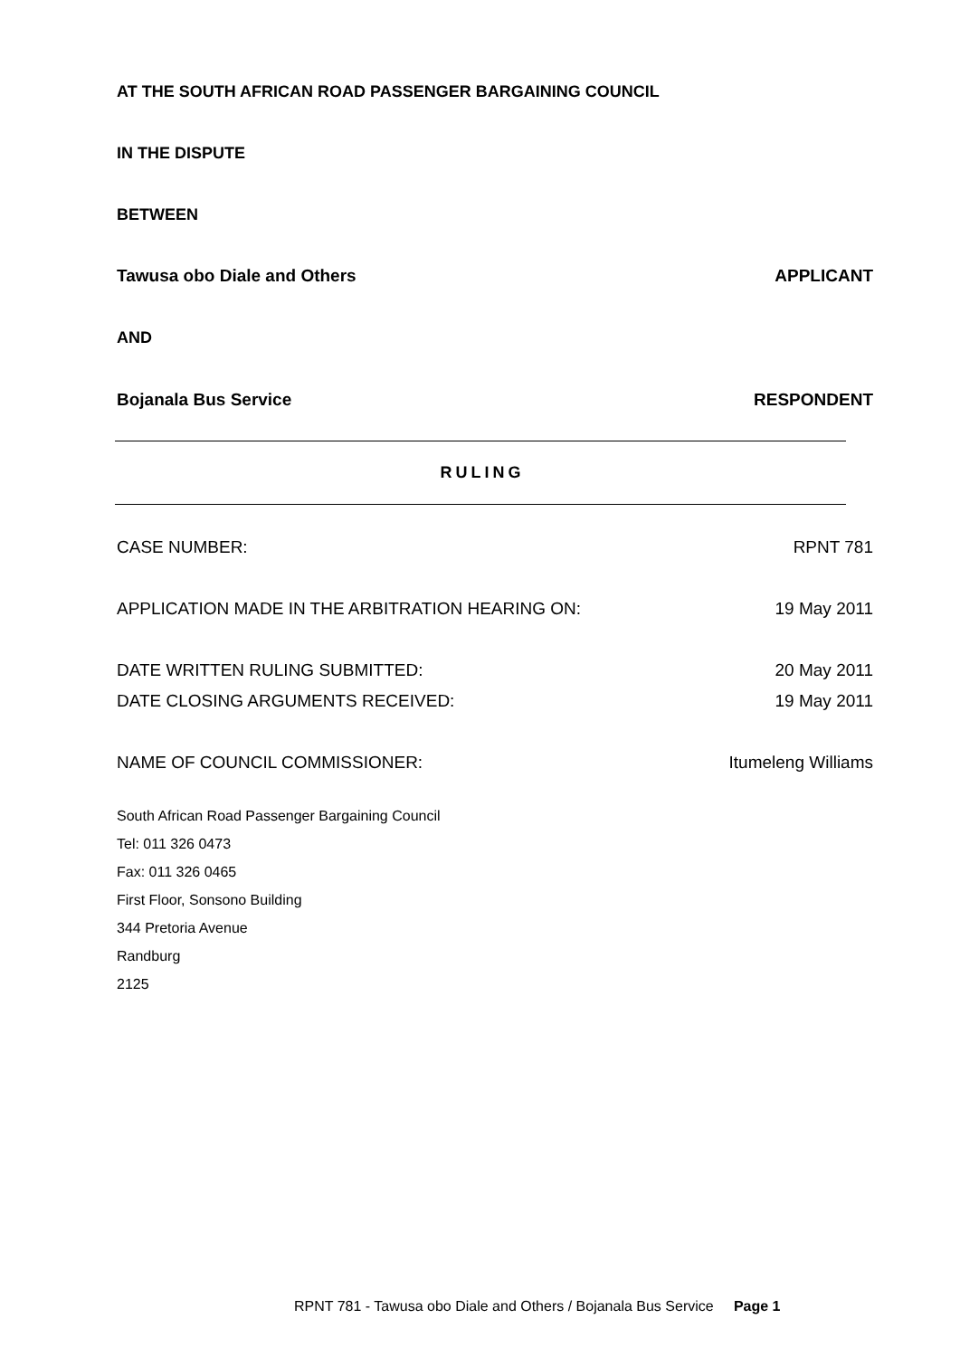AT THE SOUTH AFRICAN ROAD PASSENGER BARGAINING COUNCIL
IN THE DISPUTE
BETWEEN
Tawusa obo Diale and Others APPLICANT
AND
Bojanala Bus Service RESPONDENT
RULING
CASE NUMBER: RPNT 781
APPLICATION MADE IN THE ARBITRATION HEARING ON: 19 May 2011
DATE WRITTEN RULING SUBMITTED: 20 May 2011
DATE CLOSING ARGUMENTS RECEIVED: 19 May 2011
NAME OF COUNCIL COMMISSIONER: Itumeleng Williams
South African Road Passenger Bargaining Council
Tel: 011 326 0473
Fax: 011 326 0465
First Floor, Sonsono Building
344 Pretoria Avenue
Randburg
2125
RPNT 781 - Tawusa obo Diale and Others / Bojanala Bus Service Page 1